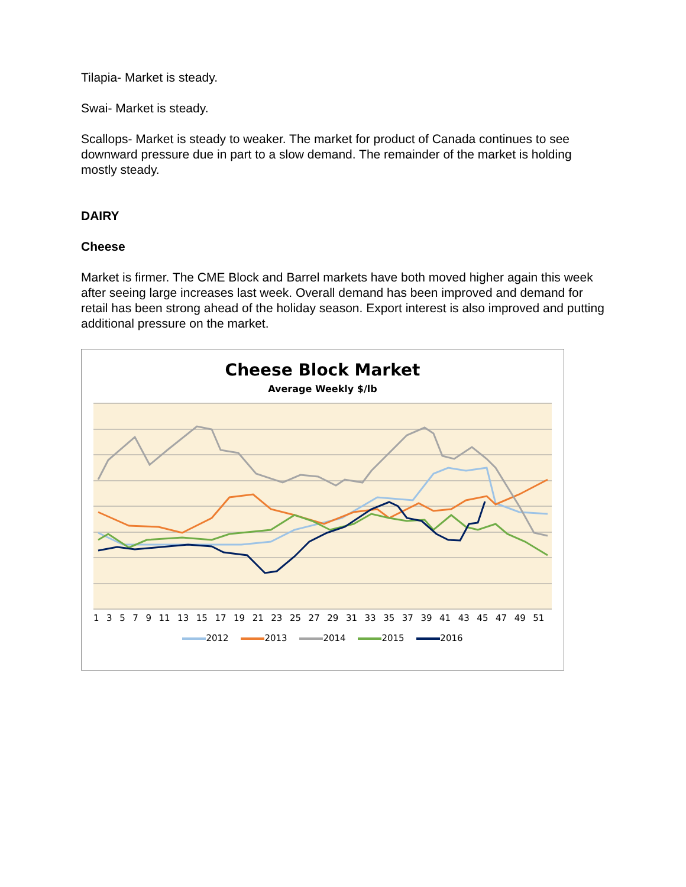Tilapia- Market is steady.
Swai- Market is steady.
Scallops- Market is steady to weaker. The market for product of Canada continues to see downward pressure due in part to a slow demand. The remainder of the market is holding mostly steady.
DAIRY
Cheese
Market is firmer. The CME Block and Barrel markets have both moved higher again this week after seeing large increases last week. Overall demand has been improved and demand for retail has been strong ahead of the holiday season. Export interest is also improved and putting additional pressure on the market.
Cheese Block Market
Average Weekly $/lb
1 3 5 7 9 11 13 15 17 19 21 23 25 27 29 31 33 35 37 39 41 43 45 47 49 51
2012 2013 2014 2015 2016